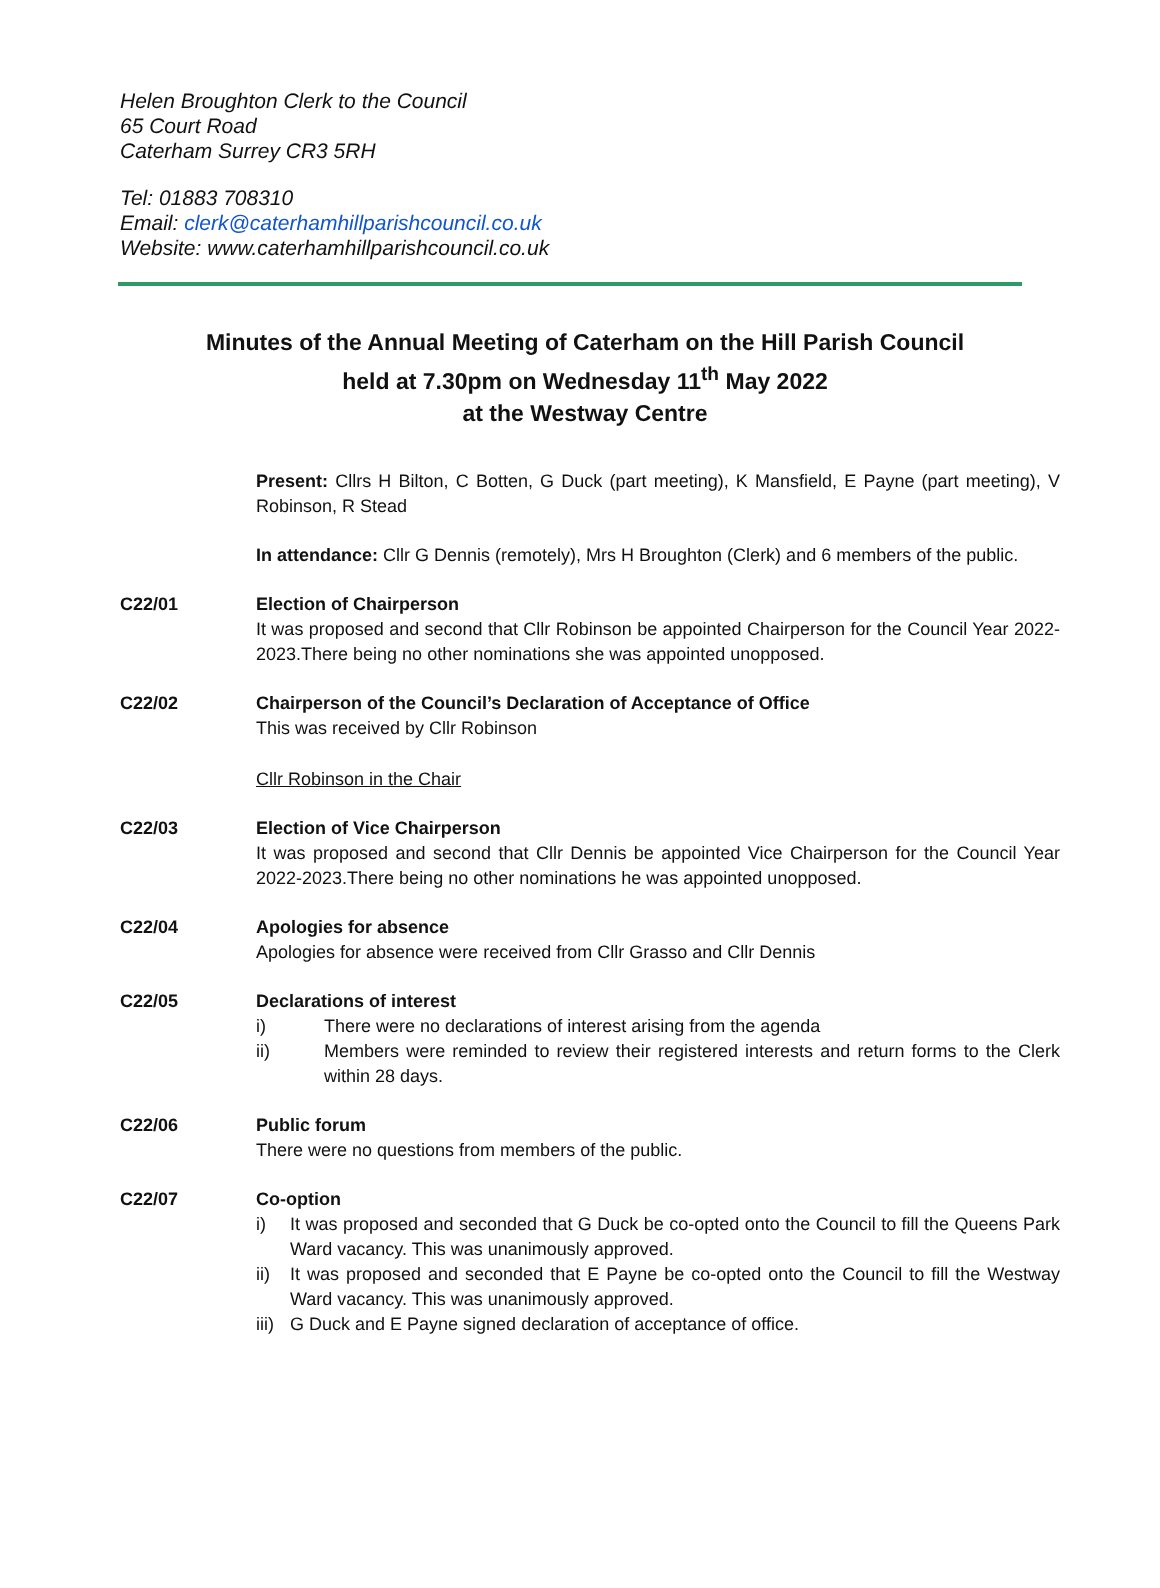Helen Broughton Clerk to the Council
65 Court Road
Caterham Surrey CR3 5RH
Tel: 01883 708310
Email: clerk@caterhamhillparishcouncil.co.uk
Website: www.caterhamhillparishcouncil.co.uk
Minutes of the Annual Meeting of Caterham on the Hill Parish Council
held at 7.30pm on Wednesday 11<sup>th</sup> May 2022
at the Westway Centre
Present: Cllrs H Bilton, C Botten, G Duck (part meeting), K Mansfield, E Payne (part meeting), V Robinson, R Stead
In attendance: Cllr G Dennis (remotely), Mrs H Broughton (Clerk) and 6 members of the public.
C22/01 Election of Chairperson
It was proposed and second that Cllr Robinson be appointed Chairperson for the Council Year 2022-2023.There being no other nominations she was appointed unopposed.
C22/02 Chairperson of the Council’s Declaration of Acceptance of Office
This was received by Cllr Robinson
Cllr Robinson in the Chair
C22/03 Election of Vice Chairperson
It was proposed and second that Cllr Dennis be appointed Vice Chairperson for the Council Year 2022-2023.There being no other nominations he was appointed unopposed.
C22/04 Apologies for absence
Apologies for absence were received from Cllr Grasso and Cllr Dennis
C22/05 Declarations of interest
i) There were no declarations of interest arising from the agenda
ii) Members were reminded to review their registered interests and return forms to the Clerk within 28 days.
C22/06 Public forum
There were no questions from members of the public.
C22/07 Co-option
i) It was proposed and seconded that G Duck be co-opted onto the Council to fill the Queens Park Ward vacancy. This was unanimously approved.
ii) It was proposed and seconded that E Payne be co-opted onto the Council to fill the Westway Ward vacancy. This was unanimously approved.
iii)
G Duck and E Payne signed declaration of acceptance of office.